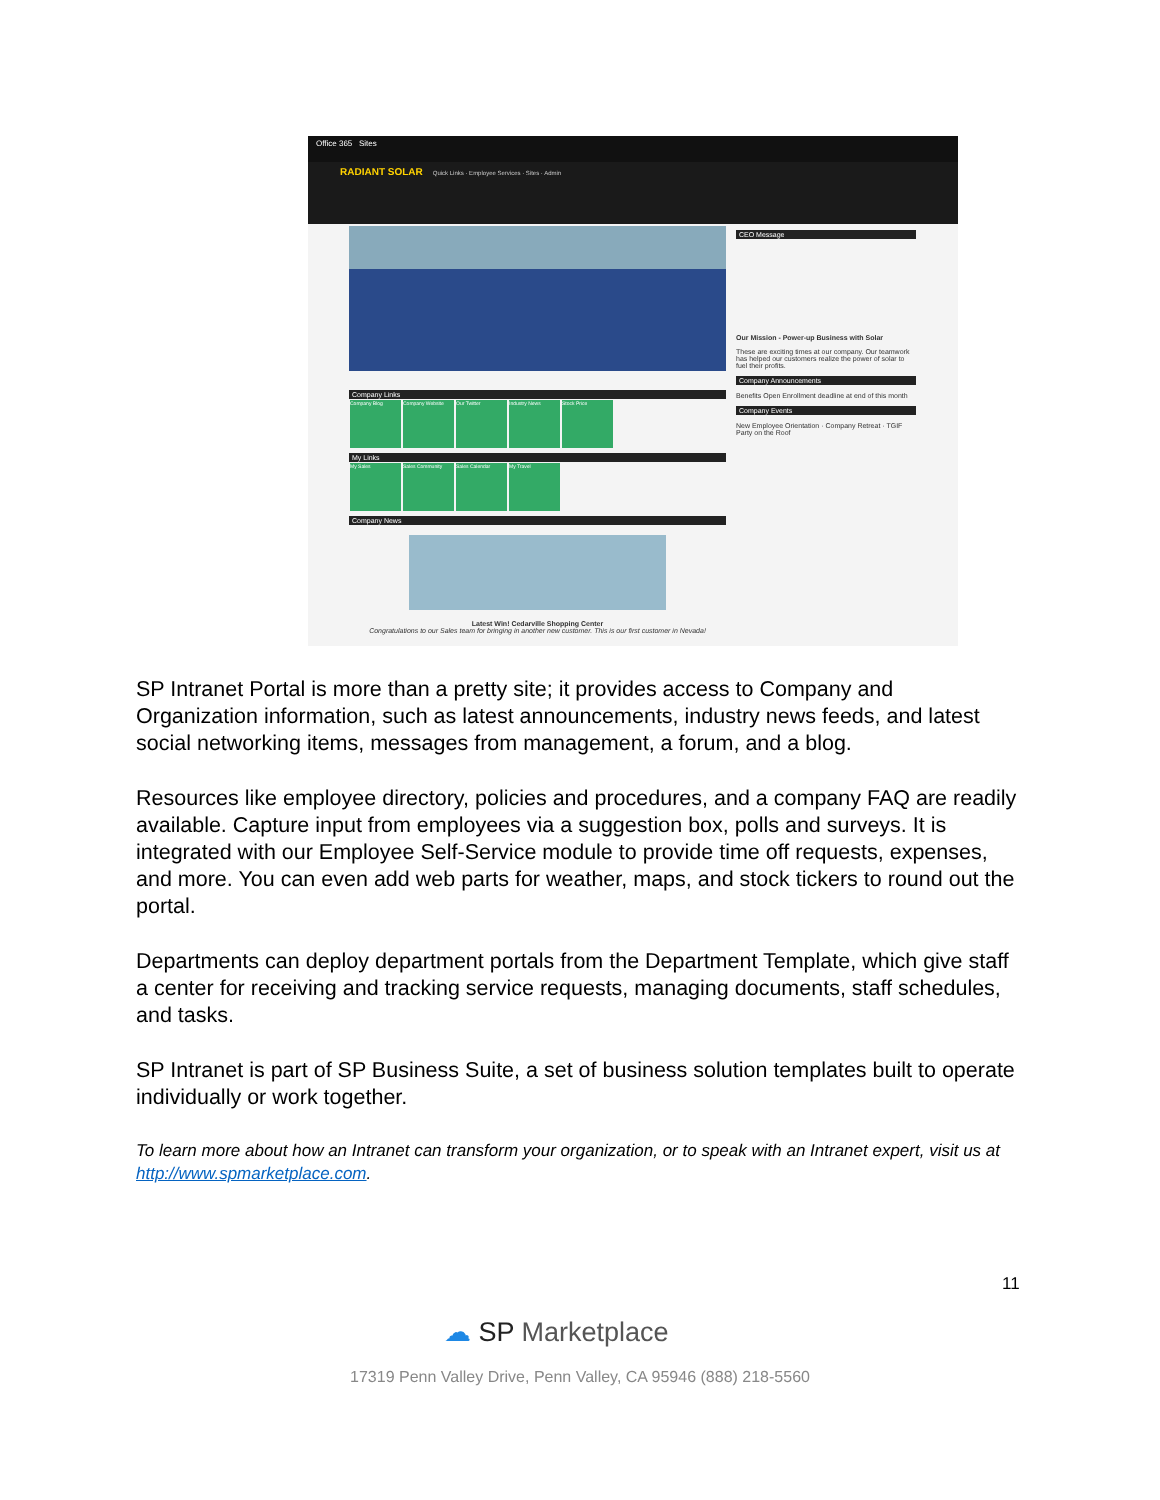Office 365 Sites
RADIANT SOLAR Quick Links · Employee Services · Sites · Admin
CEO Message
Our Mission - Power-up Business with Solar
These are exciting times at our company. Our teamwork has helped our customers realize the power of solar to fuel their profits.
Company Announcements
Benefits Open Enrollment deadline at end of this month
Company Events
New Employee Orientation · Company Retreat · TGIF Party on the Roof
Company Links
Company Blog Company Website Our Twitter Industry News Stock Price
My Links
My Sales Sales Community Sales Calendar My Travel
Company News
Latest Win! Cedarville Shopping Center
Congratulations to our Sales team for bringing in another new customer. This is our first customer in Nevada!
SP Intranet Portal is more than a pretty site; it provides access to Company and Organization information, such as latest announcements, industry news feeds, and latest social networking items, messages from management, a forum, and a blog.
Resources like employee directory, policies and procedures, and a company FAQ are readily available. Capture input from employees via a suggestion box, polls and surveys. It is integrated with our Employee Self-Service module to provide time off requests, expenses, and more. You can even add web parts for weather, maps, and stock tickers to round out the portal.
Departments can deploy department portals from the Department Template, which give staff a center for receiving and tracking service requests, managing documents, staff schedules, and tasks.
SP Intranet is part of SP Business Suite, a set of business solution templates built to operate individually or work together.
To learn more about how an Intranet can transform your organization, or to speak with an Intranet expert, visit us at http://www.spmarketplace.com.
11
☁ SP Marketplace
17319 Penn Valley Drive, Penn Valley, CA 95946 (888) 218-5560